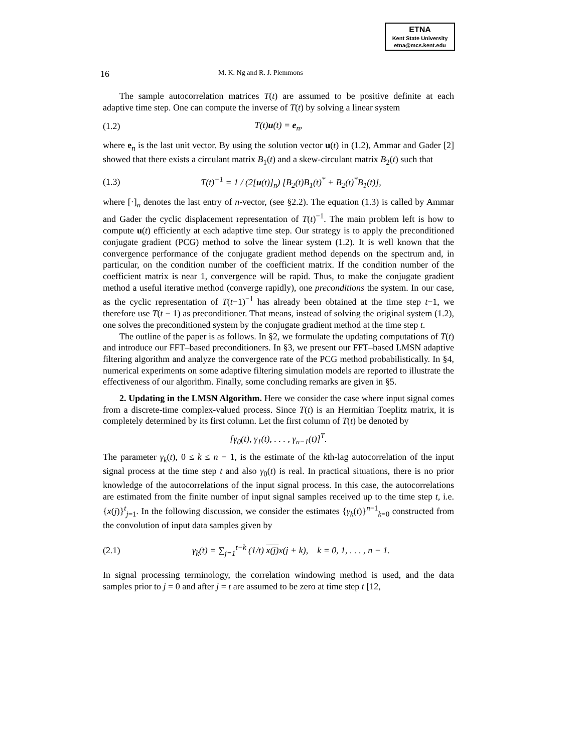ETNA
Kent State University
etna@mcs.kent.edu
16 M. K. Ng and R. J. Plemmons
The sample autocorrelation matrices T(t) are assumed to be positive definite at each adaptive time step. One can compute the inverse of T(t) by solving a linear system
(1.2) T(t)u(t) = e<sub>n</sub>,
where e<sub>n</sub> is the last unit vector. By using the solution vector u(t) in (1.2), Ammar and Gader [2] showed that there exists a circulant matrix B<sub>1</sub>(t) and a skew-circulant matrix B<sub>2</sub>(t) such that
(1.3) T(t)<sup>−1</sup> = 1 / (2[u(t)]<sub>n</sub>) [B<sub>2</sub>(t)B<sub>1</sub>(t)<sup>*</sup> + B<sub>2</sub>(t)<sup>*</sup>B<sub>1</sub>(t)],
where [·]<sub>n</sub> denotes the last entry of n-vector, (see §2.2). The equation (1.3) is called by Ammar and Gader the cyclic displacement representation of T(t)<sup>−1</sup>. The main problem left is how to compute u(t) efficiently at each adaptive time step. Our strategy is to apply the preconditioned conjugate gradient (PCG) method to solve the linear system (1.2). It is well known that the convergence performance of the conjugate gradient method depends on the spectrum and, in particular, on the condition number of the coefficient matrix. If the condition number of the coefficient matrix is near 1, convergence will be rapid. Thus, to make the conjugate gradient method a useful iterative method (converge rapidly), one preconditions the system. In our case, as the cyclic representation of T(t−1)<sup>−1</sup> has already been obtained at the time step t−1, we therefore use T(t − 1) as preconditioner. That means, instead of solving the original system (1.2), one solves the preconditioned system by the conjugate gradient method at the time step t.
The outline of the paper is as follows. In §2, we formulate the updating computations of T(t) and introduce our FFT–based preconditioners. In §3, we present our FFT–based LMSN adaptive filtering algorithm and analyze the convergence rate of the PCG method probabilistically. In §4, numerical experiments on some adaptive filtering simulation models are reported to illustrate the effectiveness of our algorithm. Finally, some concluding remarks are given in §5.
2. Updating in the LMSN Algorithm. Here we consider the case where input signal comes from a discrete-time complex-valued process. Since T(t) is an Hermitian Toeplitz matrix, it is completely determined by its first column. Let the first column of T(t) be denoted by
[γ<sub>0</sub>(t), γ<sub>1</sub>(t), . . . , γ<sub>n−1</sub>(t)]<sup>T</sup>.
The parameter γ<sub>k</sub>(t), 0 ≤ k ≤ n − 1, is the estimate of the kth-lag autocorrelation of the input signal process at the time step t and also γ<sub>0</sub>(t) is real. In practical situations, there is no prior knowledge of the autocorrelations of the input signal process. In this case, the autocorrelations are estimated from the finite number of input signal samples received up to the time step t, i.e. {x(j)}<sup>t</sup><sub>j=1</sub>. In the following discussion, we consider the estimates {γ<sub>k</sub>(t)}<sup>n−1</sup><sub>k=0</sub> constructed from the convolution of input data samples given by
(2.1) γ<sub>k</sub>(t) = ∑<sub>j=1</sub><sup>t−k</sup> (1/t) x(j) x(j + k), k = 0, 1, . . . , n − 1.
In signal processing terminology, the correlation windowing method is used, and the data samples prior to j = 0 and after j = t are assumed to be zero at time step t [12,